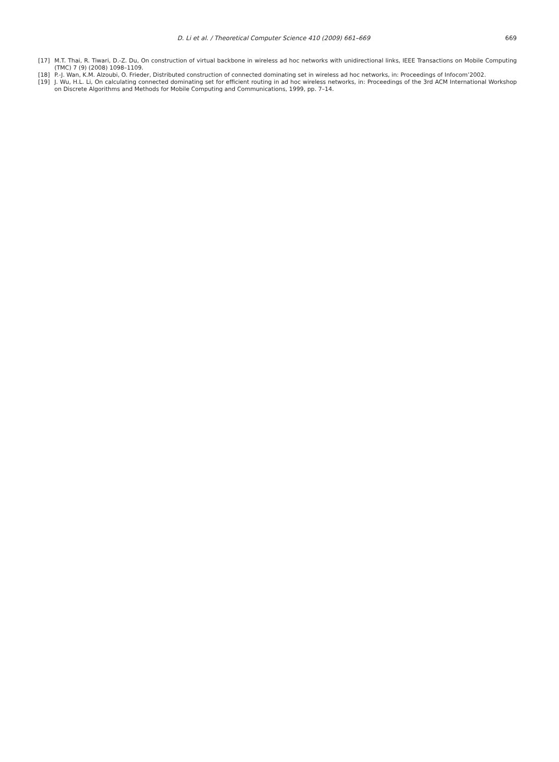D. Li et al. / Theoretical Computer Science 410 (2009) 661–669 669
[17] M.T. Thai, R. Tiwari, D.-Z. Du, On construction of virtual backbone in wireless ad hoc networks with unidirectional links, IEEE Transactions on Mobile Computing (TMC) 7 (9) (2008) 1098–1109.
[18] P.-J. Wan, K.M. Alzoubi, O. Frieder, Distributed construction of connected dominating set in wireless ad hoc networks, in: Proceedings of Infocom’2002.
[19] J. Wu, H.L. Li, On calculating connected dominating set for efficient routing in ad hoc wireless networks, in: Proceedings of the 3rd ACM International Workshop on Discrete Algorithms and Methods for Mobile Computing and Communications, 1999, pp. 7–14.